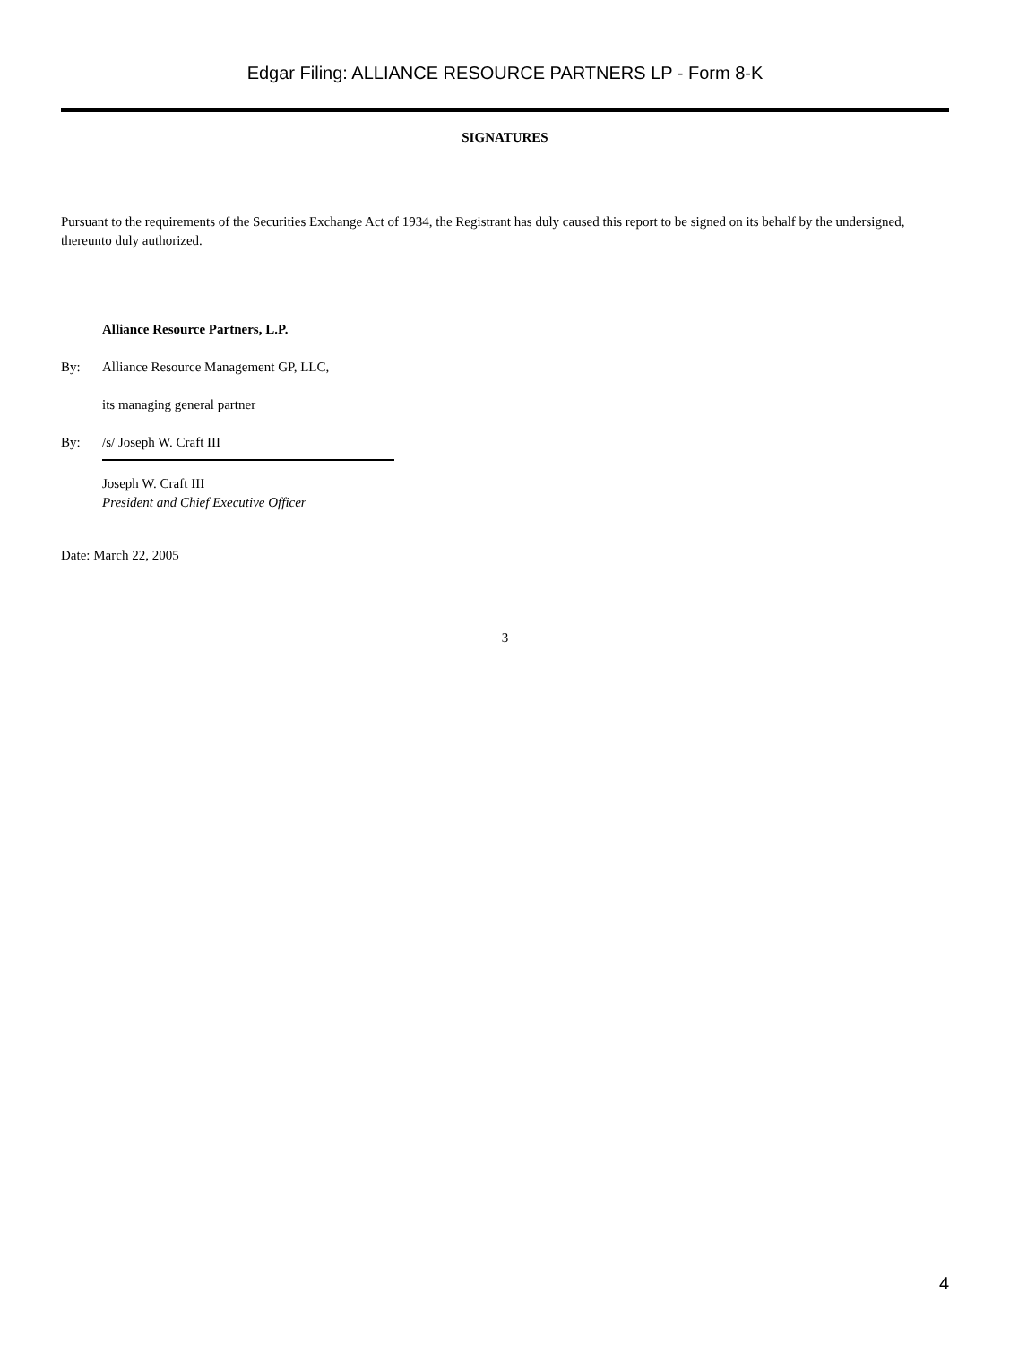Edgar Filing: ALLIANCE RESOURCE PARTNERS LP - Form 8-K
SIGNATURES
Pursuant to the requirements of the Securities Exchange Act of 1934, the Registrant has duly caused this report to be signed on its behalf by the undersigned, thereunto duly authorized.
Alliance Resource Partners, L.P.
By: Alliance Resource Management GP, LLC,
its managing general partner
By: /s/ Joseph W. Craft III
Joseph W. Craft III
President and Chief Executive Officer
Date: March 22, 2005
3
4